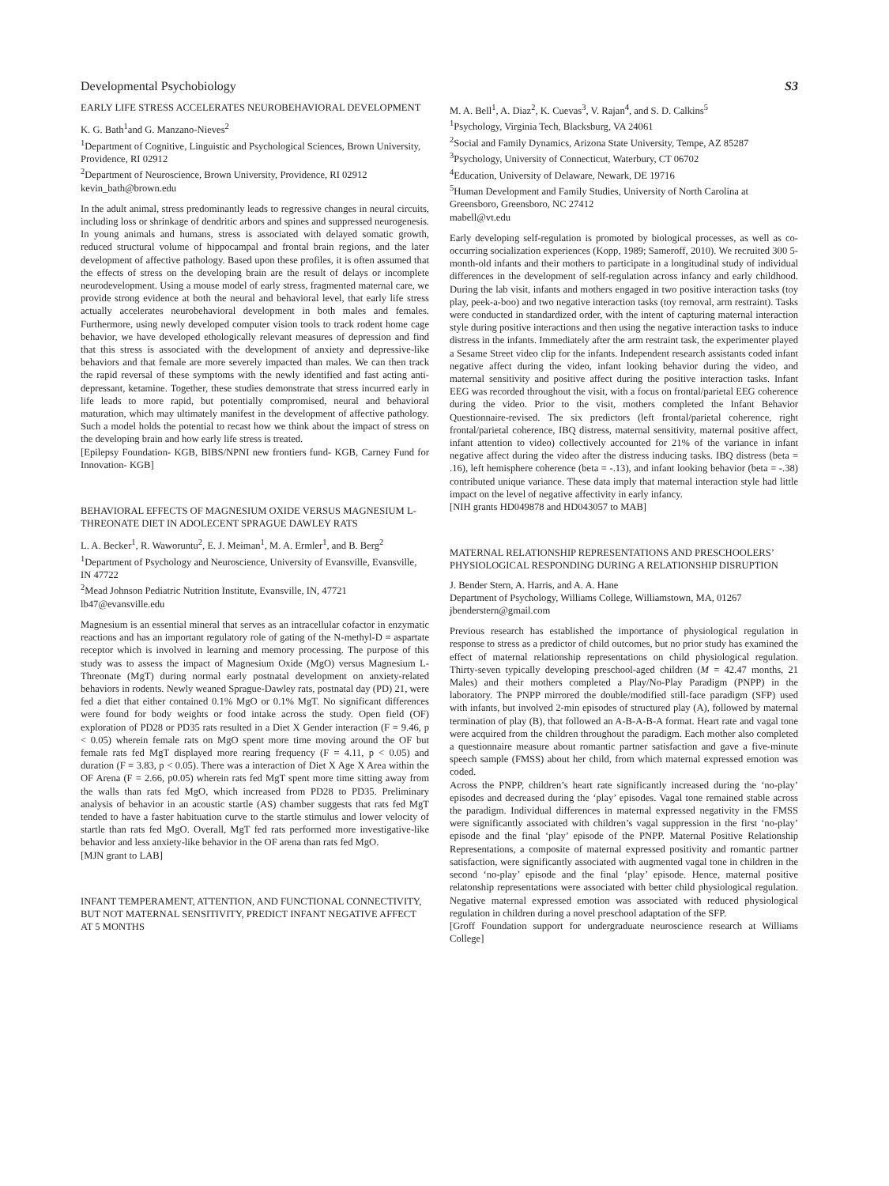Developmental Psychobiology S3
EARLY LIFE STRESS ACCELERATES NEUROBEHAVIORAL DEVELOPMENT
K. G. Bath<sup>1</sup>and G. Manzano-Nieves<sup>2</sup>
<sup>1</sup> Department of Cognitive, Linguistic and Psychological Sciences, Brown University, Providence, RI 02912
<sup>2</sup> Department of Neuroscience, Brown University, Providence, RI 02912
kevin_bath@brown.edu
In the adult animal, stress predominantly leads to regressive changes in neural circuits, including loss or shrinkage of dendritic arbors and spines and suppressed neurogenesis. In young animals and humans, stress is associated with delayed somatic growth, reduced structural volume of hippocampal and frontal brain regions, and the later development of affective pathology. Based upon these profiles, it is often assumed that the effects of stress on the developing brain are the result of delays or incomplete neurodevelopment. Using a mouse model of early stress, fragmented maternal care, we provide strong evidence at both the neural and behavioral level, that early life stress actually accelerates neurobehavioral development in both males and females. Furthermore, using newly developed computer vision tools to track rodent home cage behavior, we have developed ethologically relevant measures of depression and find that this stress is associated with the development of anxiety and depressive-like behaviors and that female are more severely impacted than males. We can then track the rapid reversal of these symptoms with the newly identified and fast acting anti-depressant, ketamine. Together, these studies demonstrate that stress incurred early in life leads to more rapid, but potentially compromised, neural and behavioral maturation, which may ultimately manifest in the development of affective pathology. Such a model holds the potential to recast how we think about the impact of stress on the developing brain and how early life stress is treated.
[Epilepsy Foundation- KGB, BIBS/NPNI new frontiers fund- KGB, Carney Fund for Innovation- KGB]
BEHAVIORAL EFFECTS OF MAGNESIUM OXIDE VERSUS MAGNESIUM L-THREONATE DIET IN ADOLECENT SPRAGUE DAWLEY RATS
L. A. Becker<sup>1</sup>, R. Waworuntu<sup>2</sup>, E. J. Meiman<sup>1</sup>, M. A. Ermler<sup>1</sup>, and B. Berg<sup>2</sup>
<sup>1</sup> Department of Psychology and Neuroscience, University of Evansville, Evansville, IN 47722
<sup>2</sup> Mead Johnson Pediatric Nutrition Institute, Evansville, IN, 47721
lb47@evansville.edu
Magnesium is an essential mineral that serves as an intracellular cofactor in enzymatic reactions and has an important regulatory role of gating of the N-methyl-D = aspartate receptor which is involved in learning and memory processing. The purpose of this study was to assess the impact of Magnesium Oxide (MgO) versus Magnesium L-Threonate (MgT) during normal early postnatal development on anxiety-related behaviors in rodents. Newly weaned Sprague-Dawley rats, postnatal day (PD) 21, were fed a diet that either contained 0.1% MgO or 0.1% MgT. No significant differences were found for body weights or food intake across the study. Open field (OF) exploration of PD28 or PD35 rats resulted in a Diet X Gender interaction (F = 9.46, p < 0.05) wherein female rats on MgO spent more time moving around the OF but female rats fed MgT displayed more rearing frequency (F = 4.11, p < 0.05) and duration (F = 3.83, p < 0.05). There was a interaction of Diet X Age X Area within the OF Arena (F = 2.66, p0.05) wherein rats fed MgT spent more time sitting away from the walls than rats fed MgO, which increased from PD28 to PD35. Preliminary analysis of behavior in an acoustic startle (AS) chamber suggests that rats fed MgT tended to have a faster habituation curve to the startle stimulus and lower velocity of startle than rats fed MgO. Overall, MgT fed rats performed more investigative-like behavior and less anxiety-like behavior in the OF arena than rats fed MgO.
[MJN grant to LAB]
INFANT TEMPERAMENT, ATTENTION, AND FUNCTIONAL CONNECTIVITY, BUT NOT MATERNAL SENSITIVITY, PREDICT INFANT NEGATIVE AFFECT AT 5 MONTHS
M. A. Bell<sup>1</sup>, A. Diaz<sup>2</sup>, K. Cuevas<sup>3</sup>, V. Rajan<sup>4</sup>, and S. D. Calkins<sup>5</sup>
<sup>1</sup> Psychology, Virginia Tech, Blacksburg, VA 24061
<sup>2</sup> Social and Family Dynamics, Arizona State University, Tempe, AZ 85287
<sup>3</sup> Psychology, University of Connecticut, Waterbury, CT 06702
<sup>4</sup> Education, University of Delaware, Newark, DE 19716
<sup>5</sup> Human Development and Family Studies, University of North Carolina at Greensboro, Greensboro, NC 27412
mabell@vt.edu
Early developing self-regulation is promoted by biological processes, as well as co-occurring socialization experiences (Kopp, 1989; Sameroff, 2010). We recruited 300 5-month-old infants and their mothers to participate in a longitudinal study of individual differences in the development of self-regulation across infancy and early childhood. During the lab visit, infants and mothers engaged in two positive interaction tasks (toy play, peek-a-boo) and two negative interaction tasks (toy removal, arm restraint). Tasks were conducted in standardized order, with the intent of capturing maternal interaction style during positive interactions and then using the negative interaction tasks to induce distress in the infants. Immediately after the arm restraint task, the experimenter played a Sesame Street video clip for the infants. Independent research assistants coded infant negative affect during the video, infant looking behavior during the video, and maternal sensitivity and positive affect during the positive interaction tasks. Infant EEG was recorded throughout the visit, with a focus on frontal/parietal EEG coherence during the video. Prior to the visit, mothers completed the Infant Behavior Questionnaire-revised. The six predictors (left frontal/parietal coherence, right frontal/parietal coherence, IBQ distress, maternal sensitivity, maternal positive affect, infant attention to video) collectively accounted for 21% of the variance in infant negative affect during the video after the distress inducing tasks. IBQ distress (beta = .16), left hemisphere coherence (beta = -.13), and infant looking behavior (beta = -.38) contributed unique variance. These data imply that maternal interaction style had little impact on the level of negative affectivity in early infancy.
[NIH grants HD049878 and HD043057 to MAB]
MATERNAL RELATIONSHIP REPRESENTATIONS AND PRESCHOOLERS’ PHYSIOLOGICAL RESPONDING DURING A RELATIONSHIP DISRUPTION
J. Bender Stern, A. Harris, and A. A. Hane
Department of Psychology, Williams College, Williamstown, MA, 01267
jbenderstern@gmail.com
Previous research has established the importance of physiological regulation in response to stress as a predictor of child outcomes, but no prior study has examined the effect of maternal relationship representations on child physiological regulation. Thirty-seven typically developing preschool-aged children (M = 42.47 months, 21 Males) and their mothers completed a Play/No-Play Paradigm (PNPP) in the laboratory. The PNPP mirrored the double/modified still-face paradigm (SFP) used with infants, but involved 2-min episodes of structured play (A), followed by maternal termination of play (B), that followed an A-B-A-B-A format. Heart rate and vagal tone were acquired from the children throughout the paradigm. Each mother also completed a questionnaire measure about romantic partner satisfaction and gave a five-minute speech sample (FMSS) about her child, from which maternal expressed emotion was coded.
Across the PNPP, children’s heart rate significantly increased during the ‘no-play’ episodes and decreased during the ‘play’ episodes. Vagal tone remained stable across the paradigm. Individual differences in maternal expressed negativity in the FMSS were significantly associated with children’s vagal suppression in the first ‘no-play’ episode and the final ‘play’ episode of the PNPP. Maternal Positive Relationship Representations, a composite of maternal expressed positivity and romantic partner satisfaction, were significantly associated with augmented vagal tone in children in the second ‘no-play’ episode and the final ‘play’ episode. Hence, maternal positive relatonship representations were associated with better child physiological regulation. Negative maternal expressed emotion was associated with reduced physiological regulation in children during a novel preschool adaptation of the SFP.
[Groff Foundation support for undergraduate neuroscience research at Williams College]